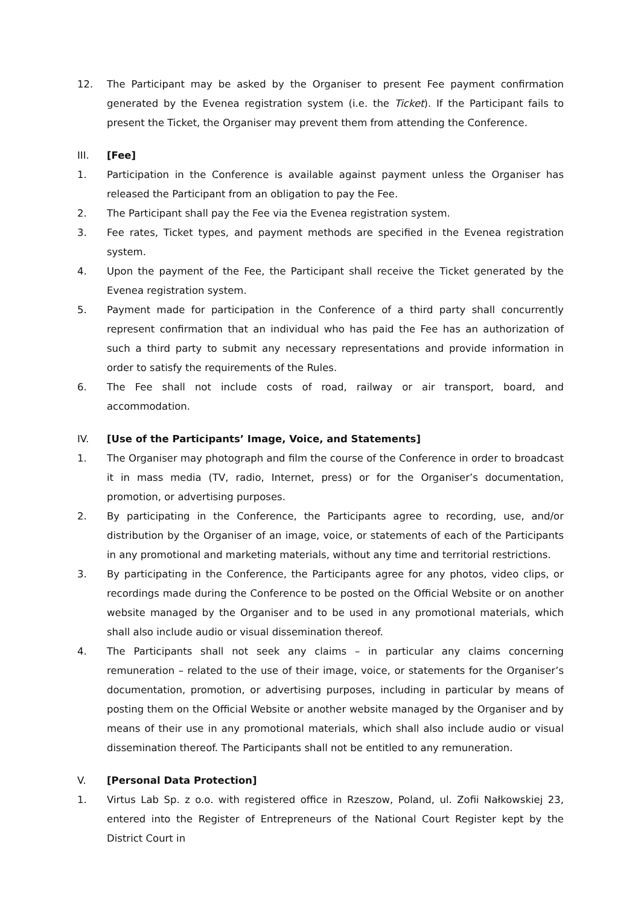12. The Participant may be asked by the Organiser to present Fee payment confirmation generated by the Evenea registration system (i.e. the Ticket). If the Participant fails to present the Ticket, the Organiser may prevent them from attending the Conference.
III. [Fee]
1. Participation in the Conference is available against payment unless the Organiser has released the Participant from an obligation to pay the Fee.
2. The Participant shall pay the Fee via the Evenea registration system.
3. Fee rates, Ticket types, and payment methods are specified in the Evenea registration system.
4. Upon the payment of the Fee, the Participant shall receive the Ticket generated by the Evenea registration system.
5. Payment made for participation in the Conference of a third party shall concurrently represent confirmation that an individual who has paid the Fee has an authorization of such a third party to submit any necessary representations and provide information in order to satisfy the requirements of the Rules.
6. The Fee shall not include costs of road, railway or air transport, board, and accommodation.
IV. [Use of the Participants’ Image, Voice, and Statements]
1. The Organiser may photograph and film the course of the Conference in order to broadcast it in mass media (TV, radio, Internet, press) or for the Organiser’s documentation, promotion, or advertising purposes.
2. By participating in the Conference, the Participants agree to recording, use, and/or distribution by the Organiser of an image, voice, or statements of each of the Participants in any promotional and marketing materials, without any time and territorial restrictions.
3. By participating in the Conference, the Participants agree for any photos, video clips, or recordings made during the Conference to be posted on the Official Website or on another website managed by the Organiser and to be used in any promotional materials, which shall also include audio or visual dissemination thereof.
4. The Participants shall not seek any claims – in particular any claims concerning remuneration – related to the use of their image, voice, or statements for the Organiser’s documentation, promotion, or advertising purposes, including in particular by means of posting them on the Official Website or another website managed by the Organiser and by means of their use in any promotional materials, which shall also include audio or visual dissemination thereof. The Participants shall not be entitled to any remuneration.
V. [Personal Data Protection]
1. Virtus Lab Sp. z o.o. with registered office in Rzeszow, Poland, ul. Zofii Nałkowskiej 23, entered into the Register of Entrepreneurs of the National Court Register kept by the District Court in